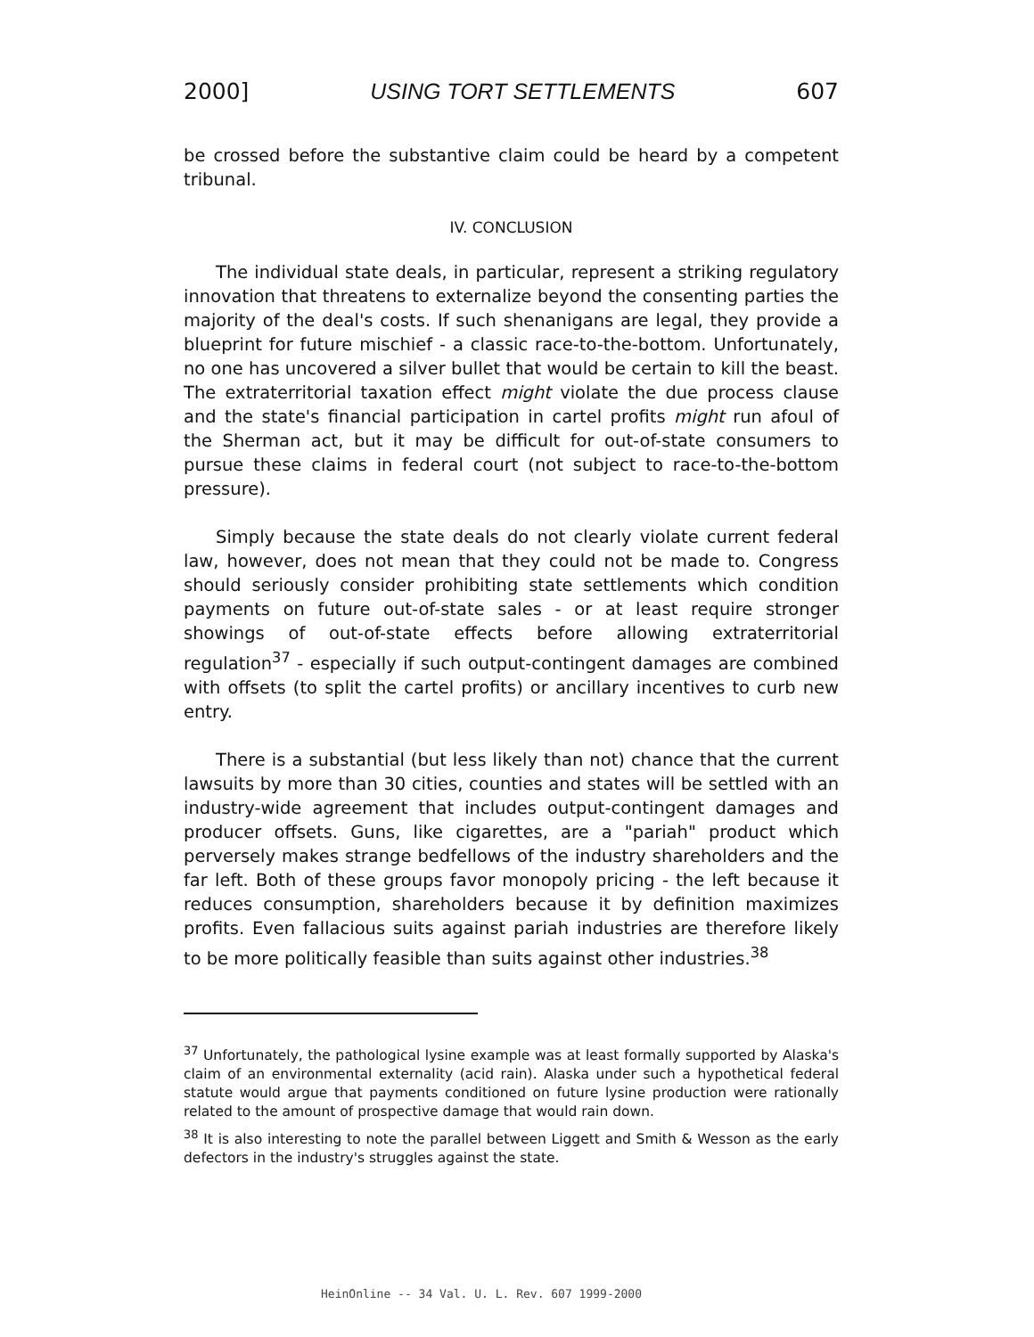2000] USING TORT SETTLEMENTS 607
be crossed before the substantive claim could be heard by a competent tribunal.
IV. CONCLUSION
The individual state deals, in particular, represent a striking regulatory innovation that threatens to externalize beyond the consenting parties the majority of the deal's costs. If such shenanigans are legal, they provide a blueprint for future mischief - a classic race-to-the-bottom. Unfortunately, no one has uncovered a silver bullet that would be certain to kill the beast. The extraterritorial taxation effect might violate the due process clause and the state's financial participation in cartel profits might run afoul of the Sherman act, but it may be difficult for out-of-state consumers to pursue these claims in federal court (not subject to race-to-the-bottom pressure).
Simply because the state deals do not clearly violate current federal law, however, does not mean that they could not be made to. Congress should seriously consider prohibiting state settlements which condition payments on future out-of-state sales - or at least require stronger showings of out-of-state effects before allowing extraterritorial regulation<sup>37</sup> - especially if such output-contingent damages are combined with offsets (to split the cartel profits) or ancillary incentives to curb new entry.
There is a substantial (but less likely than not) chance that the current lawsuits by more than 30 cities, counties and states will be settled with an industry-wide agreement that includes output-contingent damages and producer offsets. Guns, like cigarettes, are a "pariah" product which perversely makes strange bedfellows of the industry shareholders and the far left. Both of these groups favor monopoly pricing - the left because it reduces consumption, shareholders because it by definition maximizes profits. Even fallacious suits against pariah industries are therefore likely to be more politically feasible than suits against other industries.<sup>38</sup>
<sup>37</sup> Unfortunately, the pathological lysine example was at least formally supported by Alaska's claim of an environmental externality (acid rain). Alaska under such a hypothetical federal statute would argue that payments conditioned on future lysine production were rationally related to the amount of prospective damage that would rain down.
<sup>38</sup> It is also interesting to note the parallel between Liggett and Smith & Wesson as the early defectors in the industry's struggles against the state.
HeinOnline -- 34 Val. U. L. Rev. 607 1999-2000